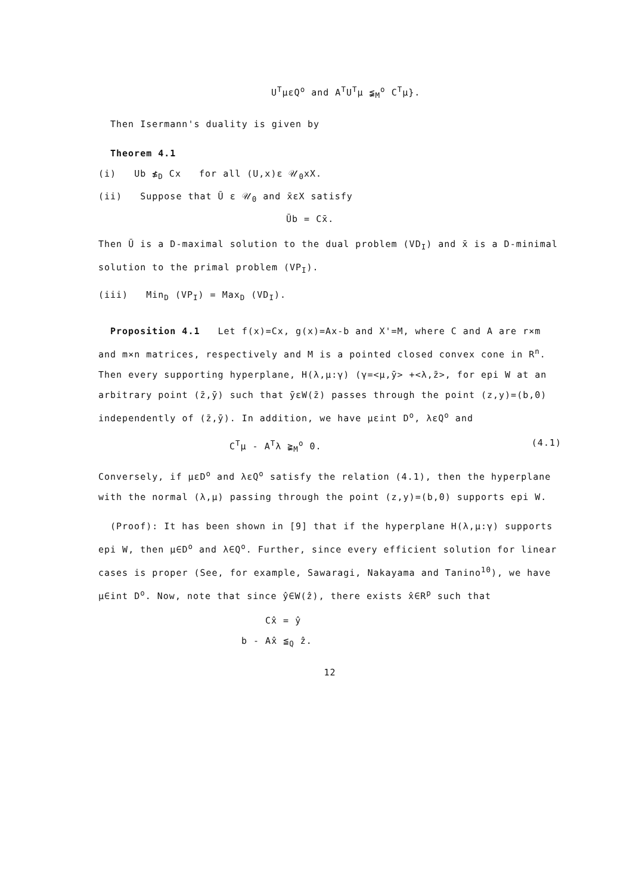U<sup>T</sup>μεQ<sup>o</sup> and A<sup>T</sup>U<sup>T</sup>μ ≨<sub>M</sub><sup>o</sup> C<sup>T</sup>μ}.
Then Isermann's duality is given by
Theorem 4.1
(i) Ub ≰<sub>D</sub> Cx for all (U,x)ε 𝒰<sub>0</sub>xX.
(ii) Suppose that Ū ε 𝒰<sub>0</sub> and x̄εX satisfy
Ūb = Cx̄.
Then Ū is a D-maximal solution to the dual problem (VD<sub>I</sub>) and x̄ is a D-minimal solution to the primal problem (VP<sub>I</sub>).
(iii) Min<sub>D</sub> (VP<sub>I</sub>) = Max<sub>D</sub> (VD<sub>I</sub>).
Proposition 4.1 Let f(x)=Cx, g(x)=Ax-b and X'=M, where C and A are r×m and m×n matrices, respectively and M is a pointed closed convex cone in R<sup>n</sup>. Then every supporting hyperplane, H(λ,μ:γ) (γ=<μ,ȳ> +<λ,z̄>, for epi W at an arbitrary point (z̄,ȳ) such that ȳεW(z̄) passes through the point (z,y)=(b,0) independently of (z̄,ȳ). In addition, we have μεint D<sup>o</sup>, λεQ<sup>o</sup> and
C<sup>T</sup>μ - A<sup>T</sup>λ ≩<sub>M</sub><sup>o</sup> 0. (4.1)
Conversely, if μεD<sup>o</sup> and λεQ<sup>o</sup> satisfy the relation (4.1), then the hyperplane with the normal (λ,μ) passing through the point (z,y)=(b,0) supports epi W.
(Proof): It has been shown in [9] that if the hyperplane H(λ,μ:γ) supports epi W, then μ∈D<sup>o</sup> and λ∈Q<sup>o</sup>. Further, since every efficient solution for linear cases is proper (See, for example, Sawaragi, Nakayama and Tanino<sup>10</sup>), we have μ∈int D<sup>o</sup>. Now, note that since ŷ∈W(ẑ), there exists x̂∈R<sup>p</sup> such that
Cx̂ = ŷ
b - Ax̂ ≦<sub>Q</sub> ẑ.
12